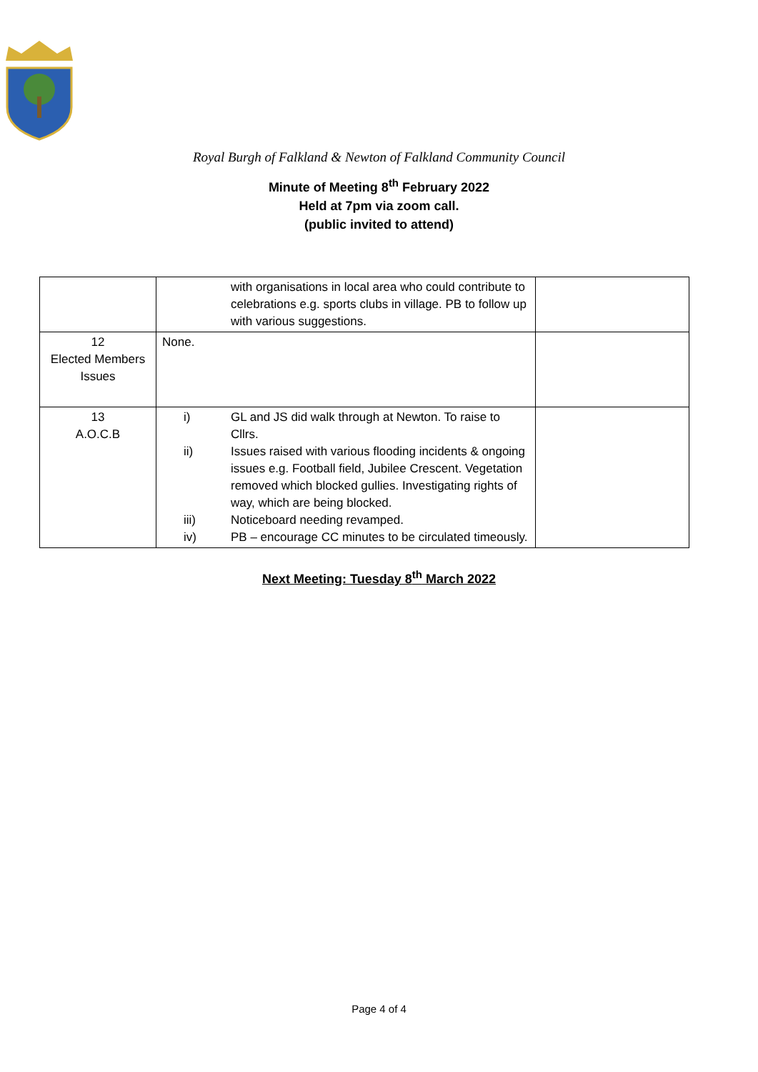Royal Burgh of Falkland & Newton of Falkland Community Council
Minute of Meeting 8<sup>th</sup> February 2022
Held at 7pm via zoom call.
(public invited to attend)
| | with organisations in local area who could contribute to celebrations e.g. sports clubs in village. PB to follow up with various suggestions. | |
| 12 Elected Members Issues | None. | |
| 13 A.O.C.B | i) GL and JS did walk through at Newton. To raise to Cllrs. ii) Issues raised with various flooding incidents & ongoing issues e.g. Football field, Jubilee Crescent. Vegetation removed which blocked gullies. Investigating rights of way, which are being blocked. iii) Noticeboard needing revamped. iv) PB – encourage CC minutes to be circulated timeously. | |
Next Meeting: Tuesday 8<sup>th</sup> March 2022
Page 4 of 4